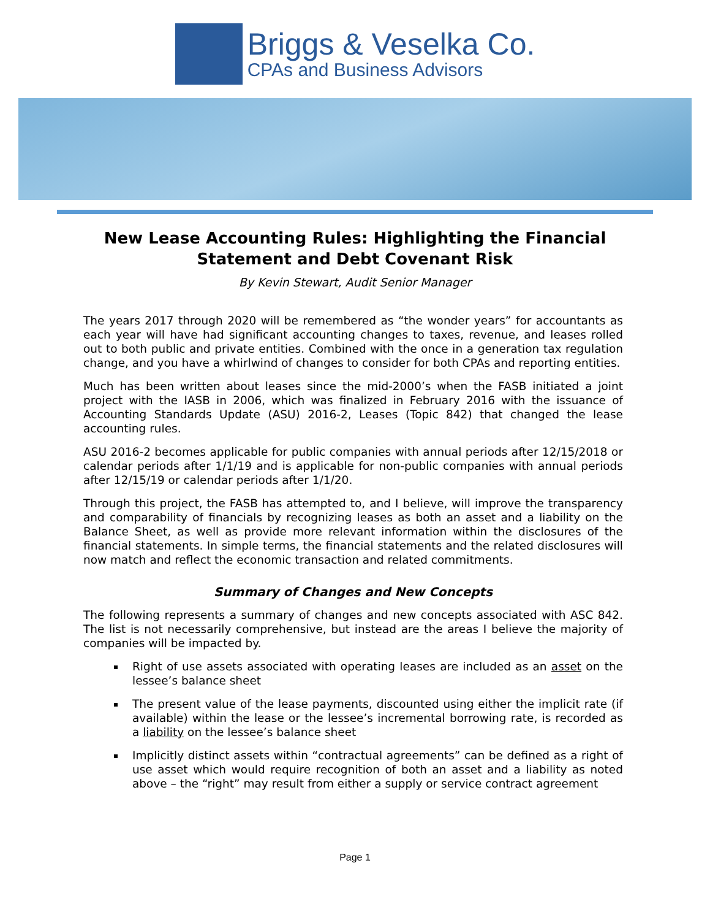Briggs & Veselka Co.
CPAs and Business Advisors
New Lease Accounting Rules: Highlighting the Financial Statement and Debt Covenant Risk
By Kevin Stewart, Audit Senior Manager
The years 2017 through 2020 will be remembered as “the wonder years” for accountants as each year will have had significant accounting changes to taxes, revenue, and leases rolled out to both public and private entities. Combined with the once in a generation tax regulation change, and you have a whirlwind of changes to consider for both CPAs and reporting entities.
Much has been written about leases since the mid-2000’s when the FASB initiated a joint project with the IASB in 2006, which was finalized in February 2016 with the issuance of Accounting Standards Update (ASU) 2016-2, Leases (Topic 842) that changed the lease accounting rules.
ASU 2016-2 becomes applicable for public companies with annual periods after 12/15/2018 or calendar periods after 1/1/19 and is applicable for non-public companies with annual periods after 12/15/19 or calendar periods after 1/1/20.
Through this project, the FASB has attempted to, and I believe, will improve the transparency and comparability of financials by recognizing leases as both an asset and a liability on the Balance Sheet, as well as provide more relevant information within the disclosures of the financial statements. In simple terms, the financial statements and the related disclosures will now match and reflect the economic transaction and related commitments.
Summary of Changes and New Concepts
The following represents a summary of changes and new concepts associated with ASC 842. The list is not necessarily comprehensive, but instead are the areas I believe the majority of companies will be impacted by.
Right of use assets associated with operating leases are included as an asset on the lessee’s balance sheet
The present value of the lease payments, discounted using either the implicit rate (if available) within the lease or the lessee’s incremental borrowing rate, is recorded as a liability on the lessee’s balance sheet
Implicitly distinct assets within “contractual agreements” can be defined as a right of use asset which would require recognition of both an asset and a liability as noted above – the “right” may result from either a supply or service contract agreement
Page 1